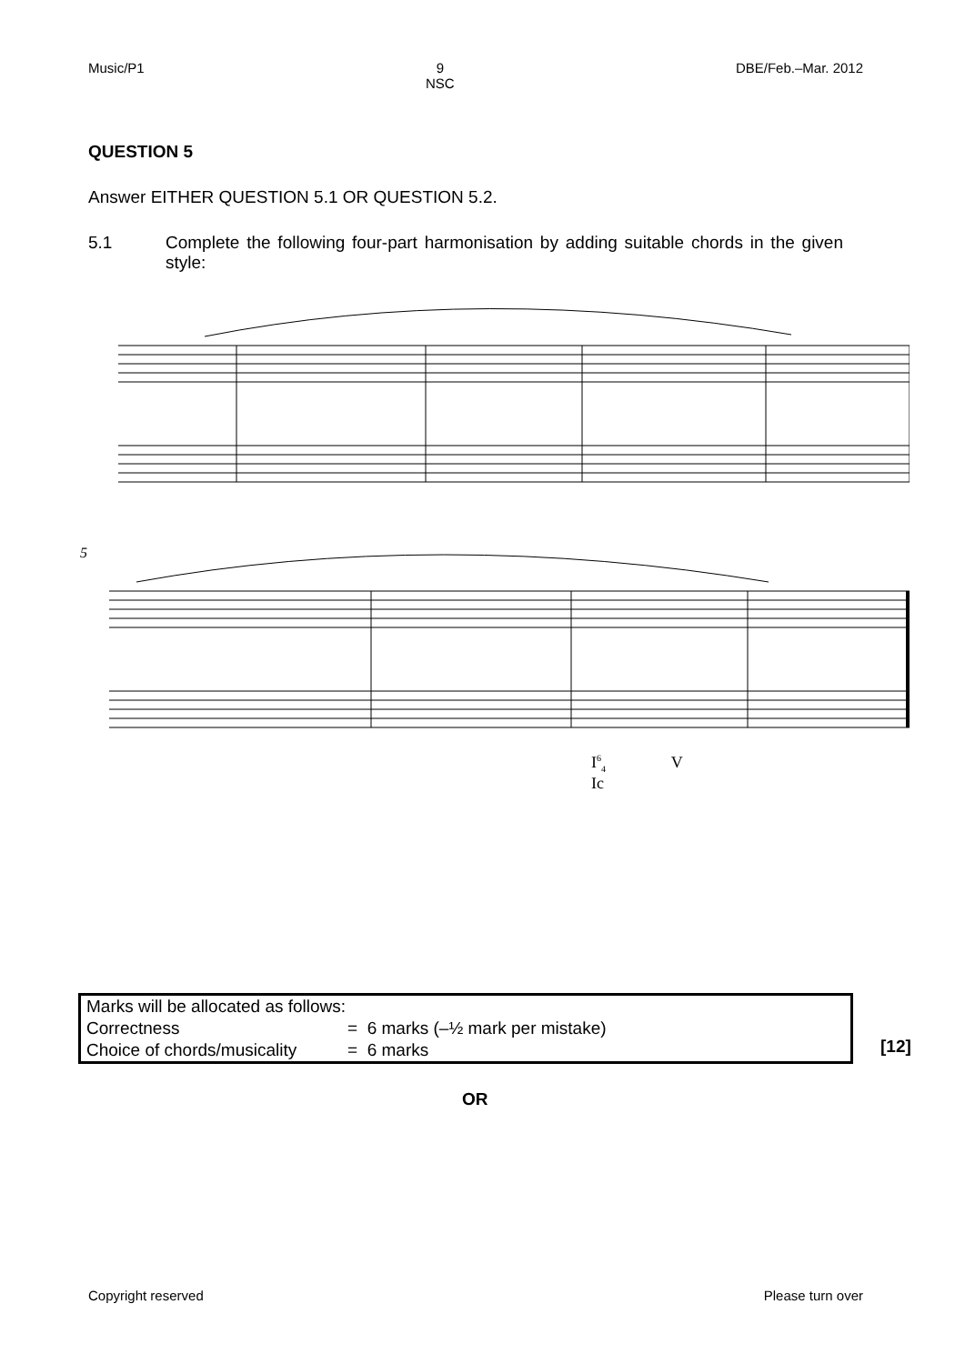Music/P1 9
NSC DBE/Feb.–Mar. 2012
QUESTION 5
Answer EITHER QUESTION 5.1 OR QUESTION 5.2.
5.1 Complete the following four-part harmonisation by adding suitable chords in the given style:
5
I<sup>6</sup><sub>4</sub> V
Ic
| Marks will be allocated as follows: | |
| Correctness | = 6 marks (–½ mark per mistake) |
| Choice of chords/musicality | = 6 marks |
[12]
OR
Copyright reserved Please turn over